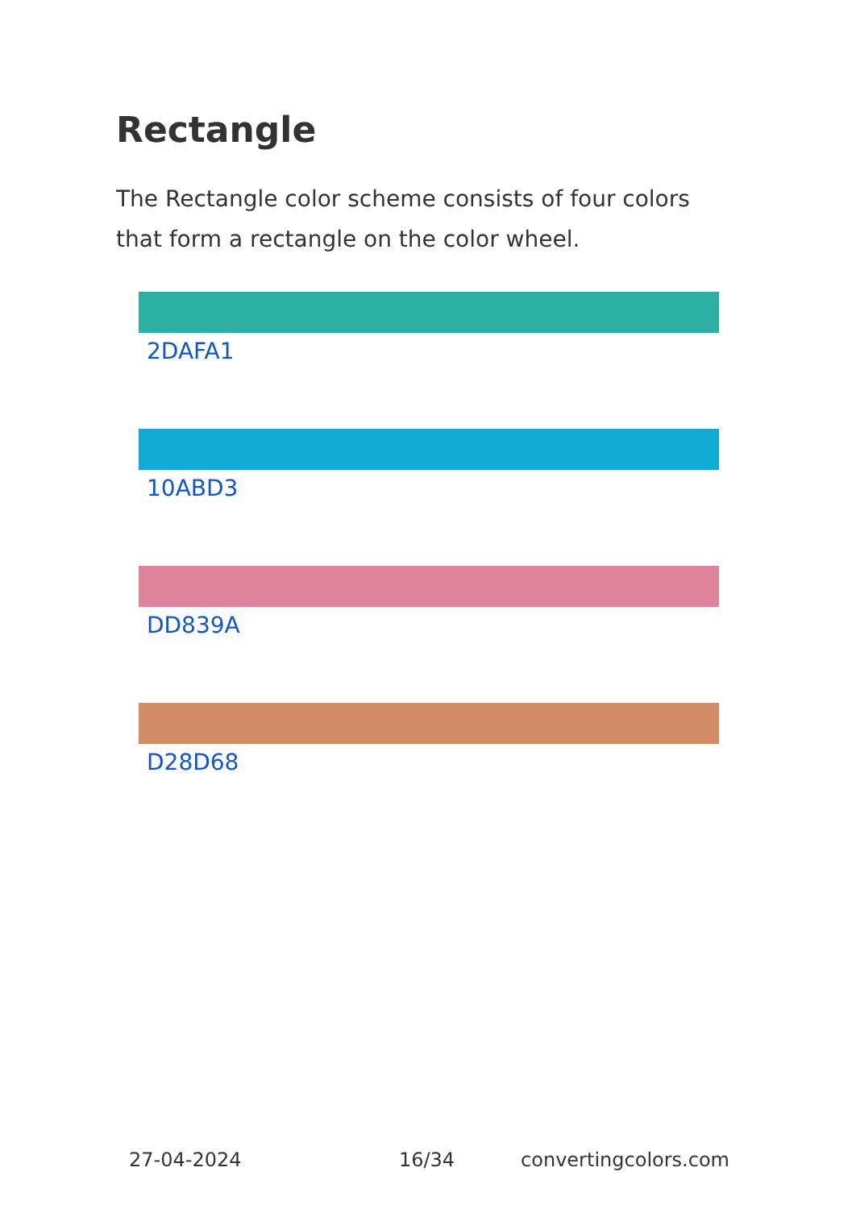Rectangle
The Rectangle color scheme consists of four colors that form a rectangle on the color wheel.
2DAFA1
10ABD3
DD839A
D28D68
27-04-2024 16/34 convertingcolors.com